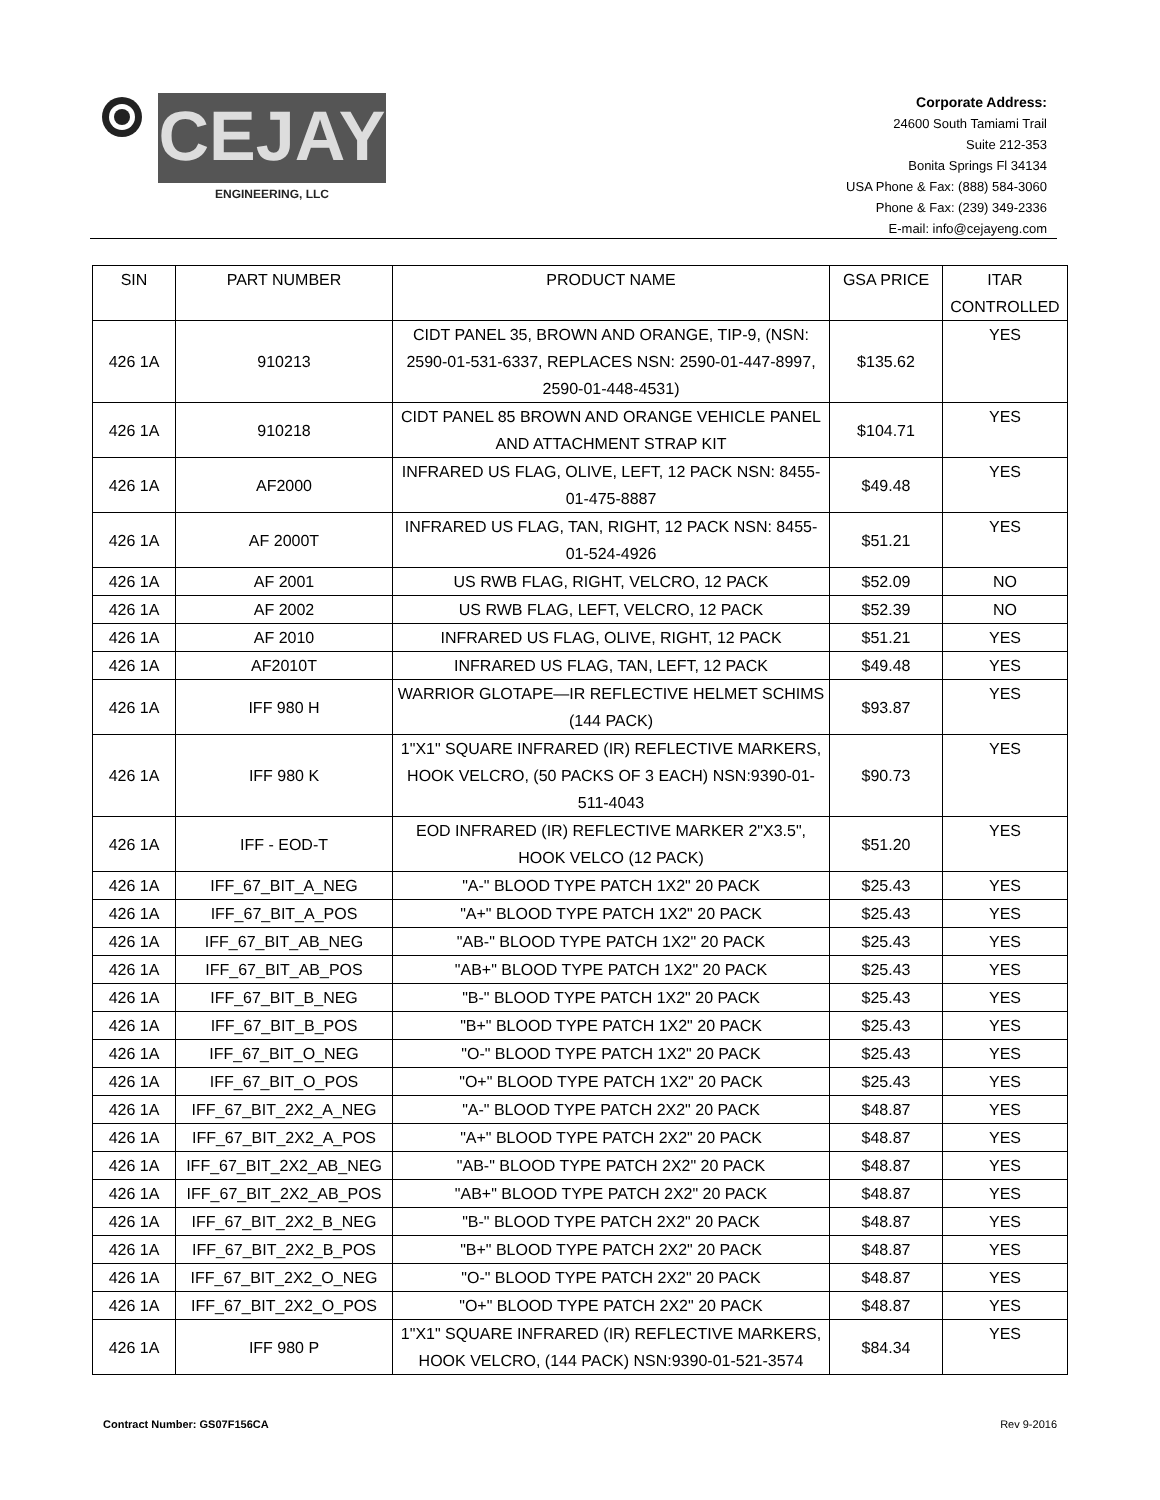CEJAY
ENGINEERING, LLC
Corporate Address:
24600 South Tamiami Trail
Suite 212-353
Bonita Springs Fl 34134
USA Phone & Fax: (888) 584-3060
Phone & Fax: (239) 349-2336
E-mail: info@cejayeng.com
| SIN | PART NUMBER | PRODUCT NAME | GSA PRICE | ITAR CONTROLLED |
| --- | --- | --- | --- | --- |
| 426 1A | 910213 | CIDT PANEL 35, BROWN AND ORANGE, TIP-9, (NSN: 2590-01-531-6337, REPLACES NSN: 2590-01-447-8997, 2590-01-448-4531) | $135.62 | YES |
| 426 1A | 910218 | CIDT PANEL 85 BROWN AND ORANGE VEHICLE PANEL AND ATTACHMENT STRAP KIT | $104.71 | YES |
| 426 1A | AF2000 | INFRARED US FLAG, OLIVE, LEFT, 12 PACK NSN: 8455-01-475-8887 | $49.48 | YES |
| 426 1A | AF 2000T | INFRARED US FLAG, TAN, RIGHT, 12 PACK NSN: 8455-01-524-4926 | $51.21 | YES |
| 426 1A | AF 2001 | US RWB FLAG, RIGHT, VELCRO, 12 PACK | $52.09 | NO |
| 426 1A | AF 2002 | US RWB FLAG, LEFT, VELCRO, 12 PACK | $52.39 | NO |
| 426 1A | AF 2010 | INFRARED US FLAG, OLIVE, RIGHT, 12 PACK | $51.21 | YES |
| 426 1A | AF2010T | INFRARED US FLAG, TAN, LEFT, 12 PACK | $49.48 | YES |
| 426 1A | IFF 980 H | WARRIOR GLOTAPE—IR REFLECTIVE HELMET SCHIMS (144 PACK) | $93.87 | YES |
| 426 1A | IFF 980 K | 1"X1" SQUARE INFRARED (IR) REFLECTIVE MARKERS, HOOK VELCRO, (50 PACKS OF 3 EACH) NSN:9390-01-511-4043 | $90.73 | YES |
| 426 1A | IFF - EOD-T | EOD INFRARED (IR) REFLECTIVE MARKER 2"X3.5", HOOK VELCO (12 PACK) | $51.20 | YES |
| 426 1A | IFF_67_BIT_A_NEG | "A-" BLOOD TYPE PATCH 1X2" 20 PACK | $25.43 | YES |
| 426 1A | IFF_67_BIT_A_POS | "A+" BLOOD TYPE PATCH 1X2" 20 PACK | $25.43 | YES |
| 426 1A | IFF_67_BIT_AB_NEG | "AB-" BLOOD TYPE PATCH 1X2" 20 PACK | $25.43 | YES |
| 426 1A | IFF_67_BIT_AB_POS | "AB+" BLOOD TYPE PATCH 1X2" 20 PACK | $25.43 | YES |
| 426 1A | IFF_67_BIT_B_NEG | "B-" BLOOD TYPE PATCH 1X2" 20 PACK | $25.43 | YES |
| 426 1A | IFF_67_BIT_B_POS | "B+" BLOOD TYPE PATCH 1X2" 20 PACK | $25.43 | YES |
| 426 1A | IFF_67_BIT_O_NEG | "O-" BLOOD TYPE PATCH 1X2" 20 PACK | $25.43 | YES |
| 426 1A | IFF_67_BIT_O_POS | "O+" BLOOD TYPE PATCH 1X2" 20 PACK | $25.43 | YES |
| 426 1A | IFF_67_BIT_2X2_A_NEG | "A-" BLOOD TYPE PATCH 2X2" 20 PACK | $48.87 | YES |
| 426 1A | IFF_67_BIT_2X2_A_POS | "A+" BLOOD TYPE PATCH 2X2" 20 PACK | $48.87 | YES |
| 426 1A | IFF_67_BIT_2X2_AB_NEG | "AB-" BLOOD TYPE PATCH 2X2" 20 PACK | $48.87 | YES |
| 426 1A | IFF_67_BIT_2X2_AB_POS | "AB+" BLOOD TYPE PATCH 2X2" 20 PACK | $48.87 | YES |
| 426 1A | IFF_67_BIT_2X2_B_NEG | "B-" BLOOD TYPE PATCH 2X2" 20 PACK | $48.87 | YES |
| 426 1A | IFF_67_BIT_2X2_B_POS | "B+" BLOOD TYPE PATCH 2X2" 20 PACK | $48.87 | YES |
| 426 1A | IFF_67_BIT_2X2_O_NEG | "O-" BLOOD TYPE PATCH 2X2" 20 PACK | $48.87 | YES |
| 426 1A | IFF_67_BIT_2X2_O_POS | "O+" BLOOD TYPE PATCH 2X2" 20 PACK | $48.87 | YES |
| 426 1A | IFF 980 P | 1"X1" SQUARE INFRARED (IR) REFLECTIVE MARKERS, HOOK VELCRO, (144 PACK) NSN:9390-01-521-3574 | $84.34 | YES |
Contract Number: GS07F156CA Rev 9-2016